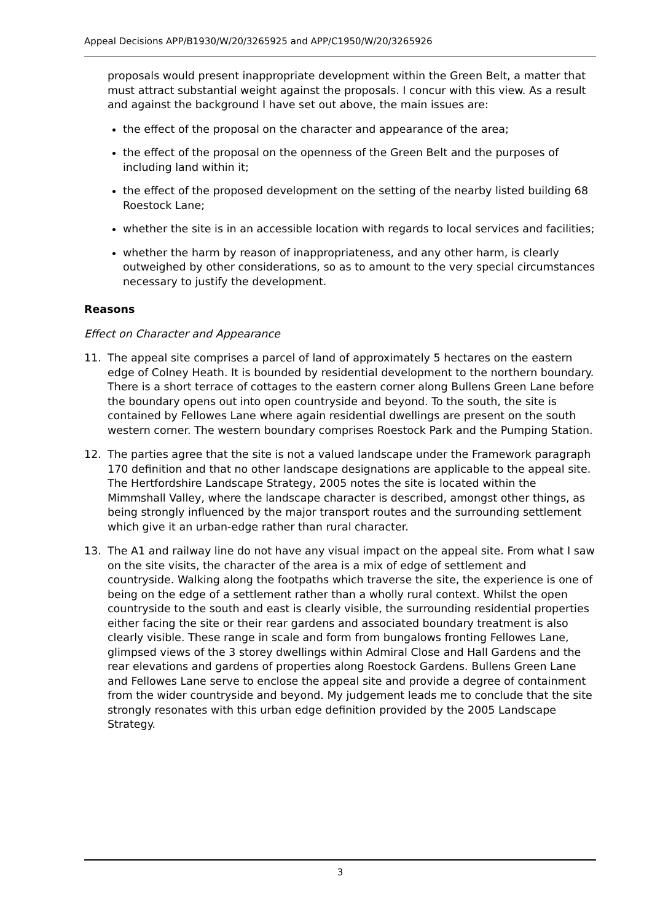Appeal Decisions APP/B1930/W/20/3265925 and APP/C1950/W/20/3265926
proposals would present inappropriate development within the Green Belt, a matter that must attract substantial weight against the proposals. I concur with this view. As a result and against the background I have set out above, the main issues are:
the effect of the proposal on the character and appearance of the area;
the effect of the proposal on the openness of the Green Belt and the purposes of including land within it;
the effect of the proposed development on the setting of the nearby listed building 68 Roestock Lane;
whether the site is in an accessible location with regards to local services and facilities;
whether the harm by reason of inappropriateness, and any other harm, is clearly outweighed by other considerations, so as to amount to the very special circumstances necessary to justify the development.
Reasons
Effect on Character and Appearance
11. The appeal site comprises a parcel of land of approximately 5 hectares on the eastern edge of Colney Heath. It is bounded by residential development to the northern boundary. There is a short terrace of cottages to the eastern corner along Bullens Green Lane before the boundary opens out into open countryside and beyond. To the south, the site is contained by Fellowes Lane where again residential dwellings are present on the south western corner. The western boundary comprises Roestock Park and the Pumping Station.
12. The parties agree that the site is not a valued landscape under the Framework paragraph 170 definition and that no other landscape designations are applicable to the appeal site. The Hertfordshire Landscape Strategy, 2005 notes the site is located within the Mimmshall Valley, where the landscape character is described, amongst other things, as being strongly influenced by the major transport routes and the surrounding settlement which give it an urban-edge rather than rural character.
13. The A1 and railway line do not have any visual impact on the appeal site. From what I saw on the site visits, the character of the area is a mix of edge of settlement and countryside. Walking along the footpaths which traverse the site, the experience is one of being on the edge of a settlement rather than a wholly rural context. Whilst the open countryside to the south and east is clearly visible, the surrounding residential properties either facing the site or their rear gardens and associated boundary treatment is also clearly visible. These range in scale and form from bungalows fronting Fellowes Lane, glimpsed views of the 3 storey dwellings within Admiral Close and Hall Gardens and the rear elevations and gardens of properties along Roestock Gardens. Bullens Green Lane and Fellowes Lane serve to enclose the appeal site and provide a degree of containment from the wider countryside and beyond. My judgement leads me to conclude that the site strongly resonates with this urban edge definition provided by the 2005 Landscape Strategy.
3